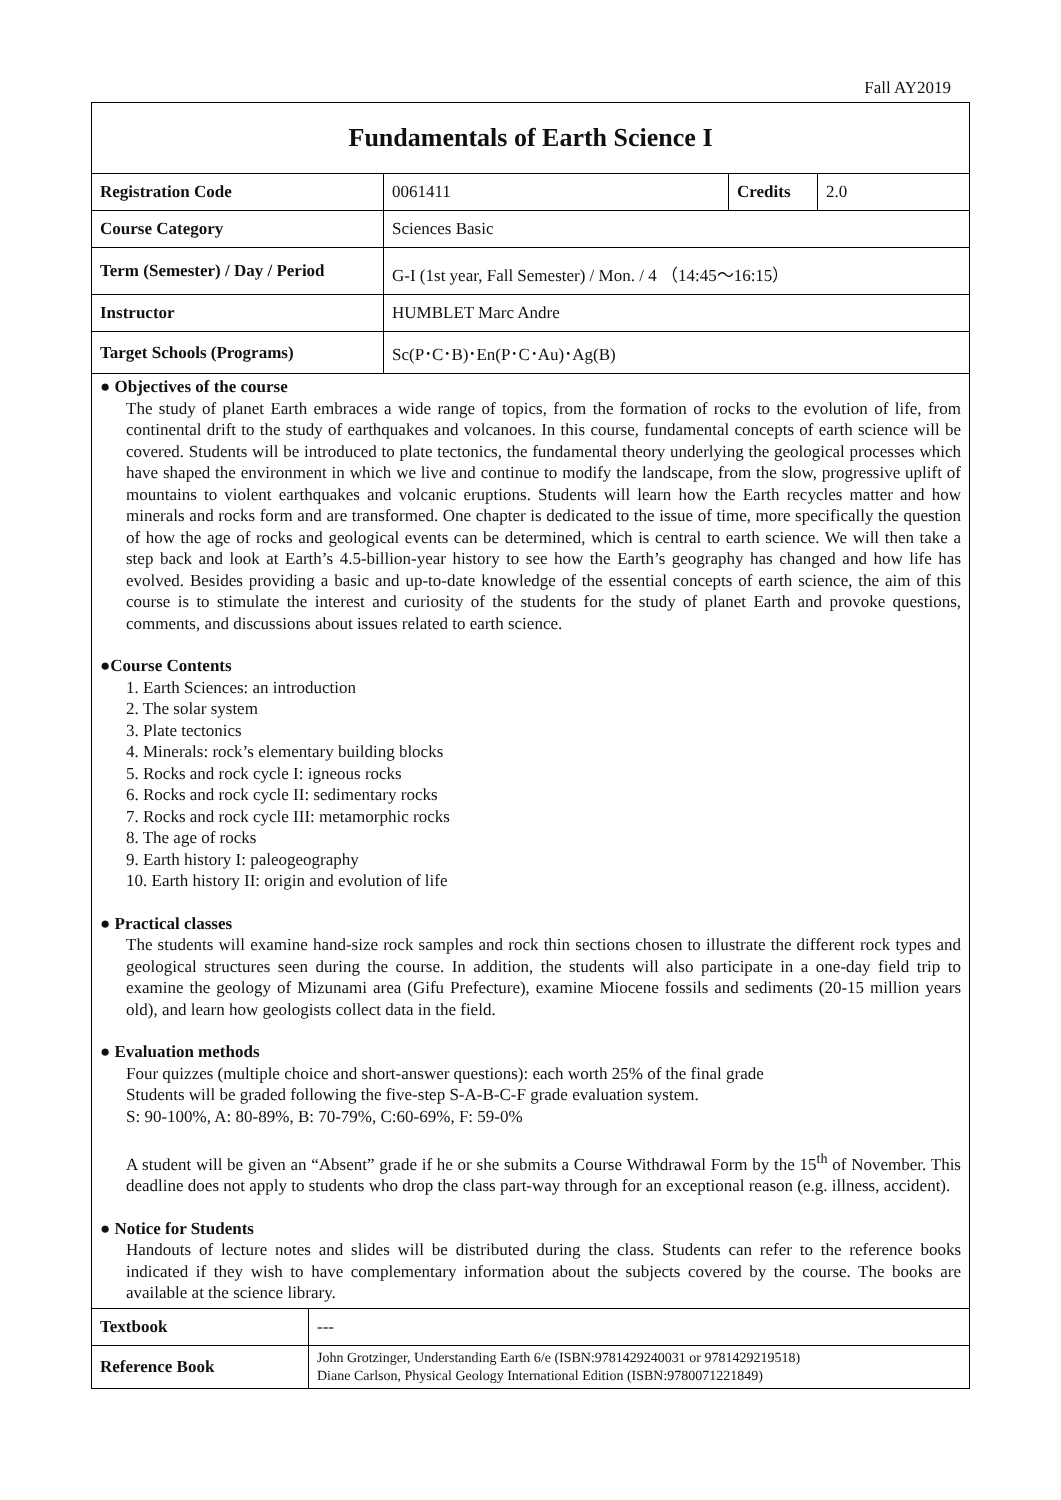Fall AY2019
Fundamentals of Earth Science I
| Registration Code | 0061411 | Credits | 2.0 |
| Course Category | Sciences Basic | | |
| Term (Semester) / Day / Period | G-I (1st year, Fall Semester) / Mon. / 4 （14:45～16:15） | | |
| Instructor | HUMBLET Marc Andre | | |
| Target Schools (Programs) | Sc(P･C･B)･En(P･C･Au)･Ag(B) | | |
● Objectives of the course
The study of planet Earth embraces a wide range of topics, from the formation of rocks to the evolution of life, from continental drift to the study of earthquakes and volcanoes. In this course, fundamental concepts of earth science will be covered. Students will be introduced to plate tectonics, the fundamental theory underlying the geological processes which have shaped the environment in which we live and continue to modify the landscape, from the slow, progressive uplift of mountains to violent earthquakes and volcanic eruptions. Students will learn how the Earth recycles matter and how minerals and rocks form and are transformed. One chapter is dedicated to the issue of time, more specifically the question of how the age of rocks and geological events can be determined, which is central to earth science. We will then take a step back and look at Earth’s 4.5-billion-year history to see how the Earth’s geography has changed and how life has evolved. Besides providing a basic and up-to-date knowledge of the essential concepts of earth science, the aim of this course is to stimulate the interest and curiosity of the students for the study of planet Earth and provoke questions, comments, and discussions about issues related to earth science.
●Course Contents
1. Earth Sciences: an introduction
2. The solar system
3. Plate tectonics
4. Minerals: rock’s elementary building blocks
5. Rocks and rock cycle I: igneous rocks
6. Rocks and rock cycle II: sedimentary rocks
7. Rocks and rock cycle III: metamorphic rocks
8. The age of rocks
9. Earth history I: paleogeography
10. Earth history II: origin and evolution of life
● Practical classes
The students will examine hand-size rock samples and rock thin sections chosen to illustrate the different rock types and geological structures seen during the course. In addition, the students will also participate in a one-day field trip to examine the geology of Mizunami area (Gifu Prefecture), examine Miocene fossils and sediments (20-15 million years old), and learn how geologists collect data in the field.
● Evaluation methods
Four quizzes (multiple choice and short-answer questions): each worth 25% of the final grade
Students will be graded following the five-step S-A-B-C-F grade evaluation system.
S: 90-100%, A: 80-89%, B: 70-79%, C:60-69%, F: 59-0%
A student will be given an “Absent” grade if he or she submits a Course Withdrawal Form by the 15<sup>th</sup> of November. This deadline does not apply to students who drop the class part-way through for an exceptional reason (e.g. illness, accident).
● Notice for Students
Handouts of lecture notes and slides will be distributed during the class. Students can refer to the reference books indicated if they wish to have complementary information about the subjects covered by the course. The books are available at the science library.
| Textbook | --- |
| Reference Book | John Grotzinger, Understanding Earth 6/e (ISBN:9781429240031 or 9781429219518) Diane Carlson, Physical Geology International Edition (ISBN:9780071221849) |